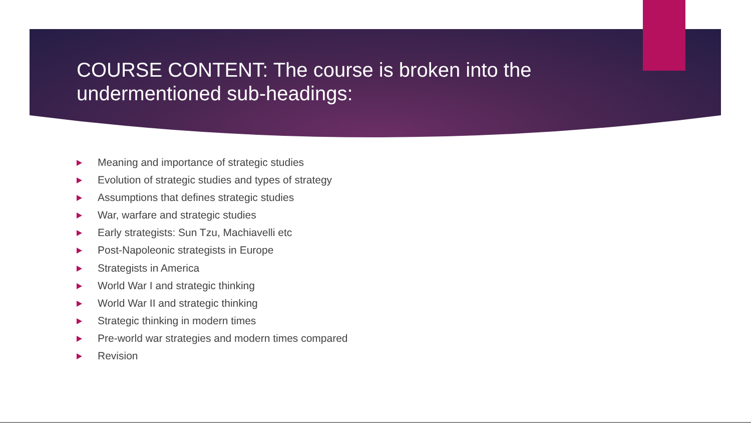COURSE CONTENT: The course is broken into the undermentioned sub-headings:
Meaning and importance of strategic studies
Evolution of strategic studies and types of strategy
Assumptions that defines strategic studies
War, warfare and strategic studies
Early strategists: Sun Tzu, Machiavelli etc
Post-Napoleonic strategists in Europe
Strategists in America
World War I and strategic thinking
World War II and strategic thinking
Strategic thinking in modern times
Pre-world war strategies and modern times compared
Revision